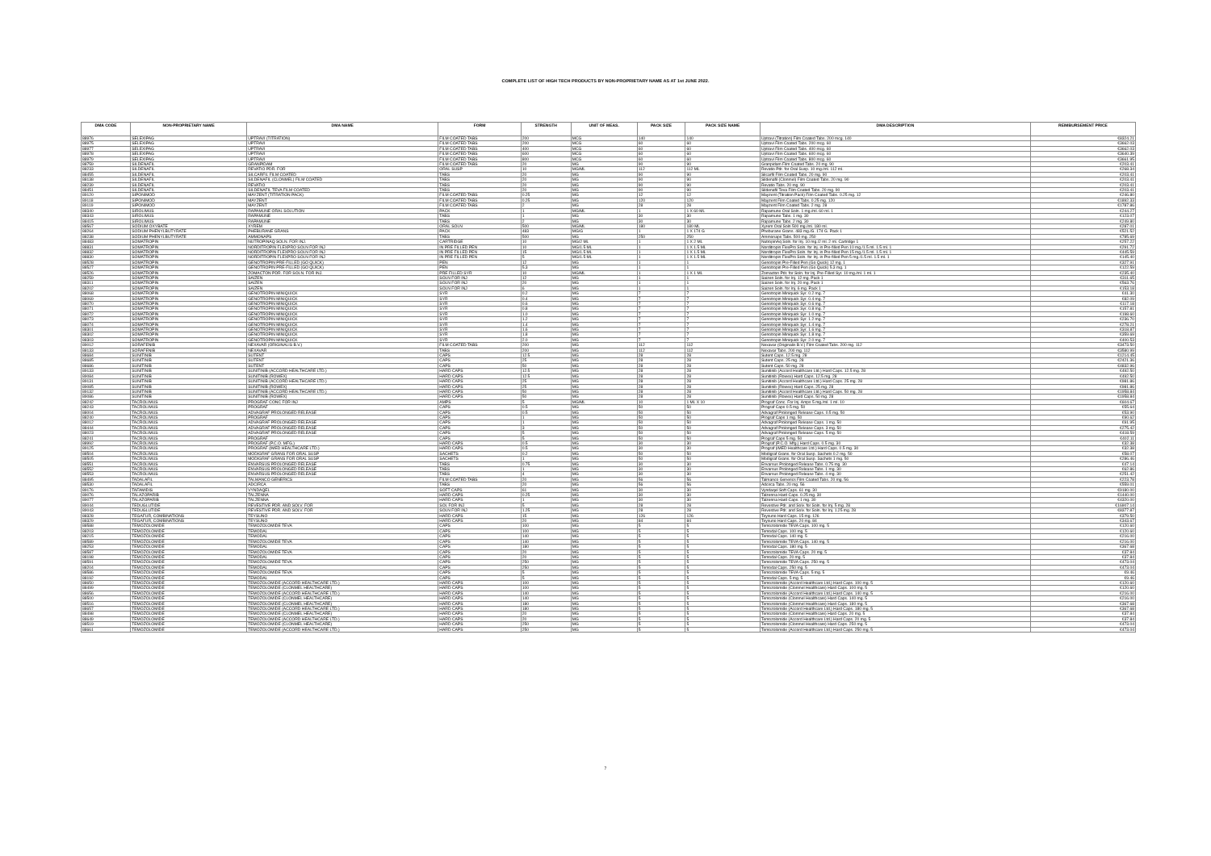COMPLETE LIST OF HIGH TECH PRODUCTS BY NON-PROPRIETARY NAME AS AT 1st JUNE 2022.
| DMA CODE | NON-PROPRIETARY NAME | DMA NAME | FORM | STRENGTH | UNIT OF MEAS. | PACK SIZE | PACK SIZE NAME | DMA DESCRIPTION | REIMBURSEMENT PRICE |
| --- | --- | --- | --- | --- | --- | --- | --- | --- | --- |
| 88976 | SELEXIPAG | UPTRAVI (TITRATION) | FILM COATED TABS | 200 | MCG | 140 | 140 | Uptravi (Titration) Film Coated Tabs. 200 mcg. 140 | €8324.21 |
| 88975 | SELEXIPAG | UPTRAVI | FILM COATED TABS | 200 | MCG | 60 | 60 | Uptravi Film Coated Tabs. 200 mcg. 60 | €3662.03 |
| 88977 | SELEXIPAG | UPTRAVI | FILM COATED TABS | 400 | MCG | 60 | 60 | Uptravi Film Coated Tabs. 400 mcg. 60 | €3662.03 |
| 88978 | SELEXIPAG | UPTRAVI | FILM COATED TABS | 600 | MCG | 60 | 60 | Uptravi Film Coated Tabs. 600 mcg. 60 | €3640.39 |
| 88979 | SELEXIPAG | UPTRAVI | FILM COATED TABS | 800 | MCG | 60 | 60 | Uptravi Film Coated Tabs. 800 mcg. 60 | €3661.95 |
| 88759 | SILDENAFIL | GRANPIDAM | FILM COATED TABS | 20 | MG | 90 | 90 | Granpidam Film Coated Tabs. 20 mg. 90 | €203.41 |
| 88233 | SILDENAFIL | REVATIO PDR. FOR | ORAL SUSP | 10 | MG/ML | 112 | 112 ML | Revatio Pdr. for Oral Susp. 10 mg./ml. 112 ml. | €268.34 |
| 88455 | SILDENAFIL | SILCARFIL FILM COATED | TABS | 20 | MG | 90 | 90 | Silcarfil Film Coated Tabs. 20 mg. 90 | €203.41 |
| 88138 | SILDENAFIL | SILDENAFIL (CLONMEL) FILM COATED | TABS | 20 | MG | 90 | 90 | Sildenafil (Clonmel) Film Coated Tabs. 20 mg. 90 | €203.41 |
| 88239 | SILDENAFIL | REVATIO | TABS | 20 | MG | 90 | 90 | Revatio Tabs. 20 mg. 90 | €203.41 |
| 88451 | SILDENAFIL | SILDENAFIL TEVA FILM COATED | TABS | 20 | MG | 90 | 90 | Sildenafil Teva Film Coated Tabs. 20 mg. 90 | €203.41 |
| 89120 | SIPONIMOD | MAYZENT (TITRATION PACK) | FILM COATED TABS | 0.25 | MG | 12 | 12 | Mayzent (Titration Pack) Film Coated Tabs. 0.25 mg. 12 | €246.80 |
| 89118 | SIPONIMOD | MAYZENT | FILM COATED TABS | 0.25 | MG | 120 | 120 | Mayzent Film Coated Tabs. 0.25 mg. 120 | €1892.33 |
| 89119 | SIPONIMOD | MAYZENT | FILM COATED TABS | 2 | MG | 28 | 28 | Mayzent Film Coated Tabs. 2 mg. 28 | €1787.86 |
| 88340 | SIROLIMUS | RAPAMUNE ORAL SOLUTION | PACK | 1 | MG/ML | 1 | 1 X 60 ML | Rapamune Oral Soln. 1 mg./ml. 60 ml. 1 | €244.27 |
| 88343 | SIROLIMUS | RAPAMUNE | TABS | 1 | MG | 30 | 30 | Rapamune Tabs. 1 mg. 30 | €123.07 |
| 88415 | SIROLIMUS | RAPAMUNE | TABS | 2 | MG | 30 | 30 | Rapamune Tabs. 2 mg. 30 | €249.80 |
| 88567 | SODIUM OXYBATE | XYREM | ORAL SOLN | 500 | MG/ML | 180 | 180 ML | Xyrem Oral Soln 500 mg./ml. 180 ml. | €287.01 |
| 88264 | SODIUM PHENYLBUTYRATE | PHEBURANE GRANS | PACK | 483 | MG/G | 1 | 1 X 174 G | Pheburane Grans. 483 mg./G. 174 G. Pack 1 | €521.52 |
| 88238 | SODIUM PHENYLBUTYRATE | AMMONAPS | TABS | 500 | MG | 250 | 250 | Ammonaps Tabs. 500 mg. 250 | €785.69 |
| 88483 | SOMATROPIN | NUTROPINAQ SOLN. FOR INJ. | CARTRIDGE | 10 | MG/2 ML | 1 | 1 X 2 ML | NutropinAq Soln. for Inj. 10 mg./2 ml. 2 ml. Cartridge 1 | €257.22 |
| 88831 | SOMATROPIN | NORDITROPIN FLEXPRO SOLN FOR INJ | IN PRE FILLED PEN | 10 | MG/1.5 ML | 1 | 1 X 1.5 ML | Norditropin FlexPro Soln. for Inj. in Pre-filled Pen 10 mg./1.5 ml. 1.5 ml. 1 | €291.72 |
| 88832 | SOMATROPIN | NORDITROPIN FLEXPRO SOLN FOR INJ | IN PRE FILLED PEN | 15 | MG/1.5 ML | 1 | 1 X 1.5 ML | Norditropin FlexPro Soln. for Inj. in Pre-filled Pen 15 mg./1.5 ml. 1.5 ml. 1 | €445.59 |
| 88830 | SOMATROPIN | NORDITROPIN FLEXPRO SOLN FOR INJ | IN PRE FILLED PEN | 5 | MG/1.5 ML | 1 | 1 X 1.5 ML | Norditropin FlexPro Soln. for Inj. in Pre-filled Pen 5 mg./1.5 ml. 1.5 ml. 1 | €145.40 |
| 88528 | SOMATROPIN | GENOTROPIN PRE-FILLED (GO QUICK) | PEN | 12 | MG | 1 | 1 | Genotropin Pre-Filled Pen (Go Quick) 12 mg. 1 | €327.91 |
| 88527 | SOMATROPIN | GENOTROPIN PRE-FILLED (GO QUICK) | PEN | 5.3 | MG | 1 | 1 | Genotropin Pre-Filled Pen (Go Quick) 5.3 mg. 1 | €122.59 |
| 88526 | SOMATROPIN | ZOMACTON PDR. FOR SOLN. FOR INJ. | PRE FILLED SYR | 10 | MG/ML | 1 | 1 X 1 ML | Zomacton Pdr. for Soln. for Inj. Pre-Filled Syr. 10 mg./ml. 1 ml. 1 | €235.40 |
| 88259 | SOMATROPIN | SAIZEN | SOLN FOR INJ | 12 | MG | 1 | 1 | Saizen Soln. for Inj. 12 mg. Pack 1 | €311.65 |
| 88311 | SOMATROPIN | SAIZEN | SOLN FOR INJ | 20 | MG | 1 | 1 | Saizen Soln. for Inj. 20 mg. Pack 1 | €563.76 |
| 88202 | SOMATROPIN | SAIZEN | SOLN FOR INJ | 6 | MG | 1 | 1 | Saizen Soln. for Inj. 6 mg. Pack 1 | €153.18 |
| 88068 | SOMATROPIN | GENOTROPIN MINIQUICK | SYR | 0.2 | MG | 7 | 7 | Genotropin Miniquick Syr. 0.2 mg. 7 | €41.30 |
| 88069 | SOMATROPIN | GENOTROPIN MINIQUICK | SYR | 0.4 | MG | 7 | 7 | Genotropin Miniquick Syr. 0.4 mg. 7 | €82.09 |
| 88070 | SOMATROPIN | GENOTROPIN MINIQUICK | SYR | 0.6 | MG | 7 | 7 | Genotropin Miniquick Syr. 0.6 mg. 7 | €117.18 |
| 88071 | SOMATROPIN | GENOTROPIN MINIQUICK | SYR | 0.8 | MG | 7 | 7 | Genotropin Miniquick Syr. 0.8 mg. 7 | €157.81 |
| 88072 | SOMATROPIN | GENOTROPIN MINIQUICK | SYR | 1.0 | MG | 7 | 7 | Genotropin Miniquick Syr. 1.0 mg. 7 | €198.60 |
| 88073 | SOMATROPIN | GENOTROPIN MINIQUICK | SYR | 1.2 | MG | 7 | 7 | Genotropin Miniquick Syr. 1.2 mg. 7 | €236.70 |
| 88074 | SOMATROPIN | GENOTROPIN MINIQUICK | SYR | 1.4 | MG | 7 | 7 | Genotropin Miniquick Syr. 1.4 mg. 7 | €278.21 |
| 88301 | SOMATROPIN | GENOTROPIN MINIQUICK | SYR | 1.6 | MG | 7 | 7 | Genotropin Miniquick Syr. 1.6 mg. 7 | €318.87 |
| 88302 | SOMATROPIN | GENOTROPIN MINIQUICK | SYR | 1.8 | MG | 7 | 7 | Genotropin Miniquick Syr. 1.8 mg. 7 | €359.69 |
| 88303 | SOMATROPIN | GENOTROPIN MINIQUICK | SYR | 2.0 | MG | 7 | 7 | Genotropin Miniquick Syr. 2.0 mg. 7 | €400.53 |
| 89012 | SORAFENIB | NEXAVAR (ORIGINALIS B.V.) | FILM COATED TABS | 200 | MG | 112 | 112 | Nexavar (Originalis B.V.) Film Coated Tabs. 200 mg. 112 | €3473.50 |
| 88133 | SORAFENIB | NEXAVAR | TABS | 200 | MG | 112 | 112 | Nexavar Tabs. 200 mg. 112 | €3580.99 |
| 88684 | SUNITINIB | SUTENT | CAPS | 12.5 | MG | 28 | 28 | Sutent Caps. 12.5 mg. 28 | €1214.45 |
| 88685 | SUNITINIB | SUTENT | CAPS | 25 | MG | 28 | 28 | Sutent Caps. 25 mg. 28 | €2421.36 |
| 88686 | SUNITINIB | SUTENT | CAPS | 50 | MG | 28 | 28 | Sutent Caps. 50 mg. 28 | €4832.96 |
| 89133 | SUNITINIB | SUNITINIB (ACCORD HEALTHCARE LTD.) | HARD CAPS | 12.5 | MG | 28 | 28 | Sunitinib (Accord Healthcare Ltd.) Hard Caps. 12.5 mg. 28 | €492.50 |
| 89084 | SUNITINIB | SUNITINIB (ROWEX) | HARD CAPS | 12.5 | MG | 28 | 28 | Sunitinib (Rowex) Hard Caps. 12.5 mg. 28 | €492.50 |
| 89131 | SUNITINIB | SUNITINIB (ACCORD HEALTHCARE LTD.) | HARD CAPS | 25 | MG | 28 | 28 | Sunitinib (Accord Healthcare Ltd.) Hard Caps. 25 mg. 28 | €981.86 |
| 89085 | SUNITINIB | SUNITINIB (ROWEX) | HARD CAPS | 25 | MG | 28 | 28 | Sunitinib (Rowex) Hard Caps. 25 mg. 28 | €981.86 |
| 89132 | SUNITINIB | SUNITINIB (ACCORD HEALTHCARE LTD.) | HARD CAPS | 50 | MG | 28 | 28 | Sunitinib (Accord Healthcare Ltd.) Hard Caps. 50 mg. 28 | €1958.84 |
| 89086 | SUNITINIB | SUNITINIB (ROWEX) | HARD CAPS | 50 | MG | 28 | 28 | Sunitinib (Rowex) Hard Caps. 50 mg. 28 | €1958.84 |
| 88242 | TACROLIMUS | PROGRAF CONC FOR INJ | AMPS | 5 | MG/ML | 10 | 1 ML X 10 | Prograf Conc. For Inj. Amps 5 mg./ml. 1 ml. 10 | €604.67 |
| 88243 | TACROLIMUS | PROGRAF | CAPS | 0.5 | MG | 50 | 50 | Prograf Caps 0.5 mg. 50 | €55.64 |
| 88004 | TACROLIMUS | ADVAGRAF PROLONGED RELEASE | CAPS | 0.5 | MG | 50 | 50 | Advagraf Prolonged Release Caps. 0.5 mg. 50 | €53.90 |
| 88240 | TACROLIMUS | PROGRAF | CAPS | 1 | MG | 50 | 50 | Prograf Caps 1 mg. 50 | €90.62 |
| 88012 | TACROLIMUS | ADVAGRAF PROLONGED RELEASE | CAPS | 1 | MG | 50 | 50 | Advagraf Prolonged Release Caps. 1 mg. 50 | €91.95 |
| 88444 | TACROLIMUS | ADVAGRAF PROLONGED RELEASE | CAPS | 3 | MG | 50 | 50 | Advagraf Prolonged Release Caps. 3 mg. 50 | €275.42 |
| 88023 | TACROLIMUS | ADVAGRAF PROLONGED RELEASE | CAPS | 5 | MG | 50 | 50 | Advagraf Prolonged Release Caps. 5 mg. 50 | €418.59 |
| 88241 | TACROLIMUS | PROGRAF | CAPS | 5 | MG | 50 | 50 | Prograf Caps 5 mg. 50 | €402.11 |
| 88992 | TACROLIMUS | PROGRAF (P.C.O. MFG.) | HARD CAPS | 0.5 | MG | 30 | 30 | Prograf (P.C.O. Mfg.) Hard Caps. 0.5 mg. 30 | €32.38 |
| 89125 | TACROLIMUS | PROGRAF (IMED HEALTHCARE LTD.) | HARD CAPS | 0.5 | MG | 30 | 30 | Prograf (iMED Healthcare Ltd.) Hard Caps. 0.5 mg. 30 | €32.38 |
| 88504 | TACROLIMUS | MODIGRAF GRANS FOR ORAL SUSP | SACHETS | 0.2 | MG | 50 | 50 | Modigraf Grans. for Oral Susp. Sachets 0.2 mg. 50 | €58.07 |
| 88505 | TACROLIMUS | MODIGRAF GRANS FOR ORAL SUSP | SACHETS | 1 | MG | 50 | 50 | Modigraf Grans. for Oral Susp. Sachets 1 mg. 50 | €286.46 |
| 88551 | TACROLIMUS | ENVARSUS PROLONGED RELEASE | TABS | 0.75 | MG | 30 | 30 | Envarsus Prolonged Release Tabs. 0.75 mg. 30 | €47.14 |
| 88552 | TACROLIMUS | ENVARSUS PROLONGED RELEASE | TABS | 1 | MG | 30 | 30 | Envarsus Prolonged Release Tabs. 1 mg. 30 | €62.86 |
| 88553 | TACROLIMUS | ENVARSUS PROLONGED RELEASE | TABS | 4 | MG | 30 | 30 | Envarsus Prolonged Release Tabs. 4 mg. 30 | €251.42 |
| 88495 | TADALAFIL | TALMANCO GENERICS | FILM COATED TABS | 20 | MG | 56 | 56 | Talmanco Generics Film Coated Tabs. 20 mg. 56 | €223.78 |
| 88530 | TADALAFIL | ADCIRCA | TABS | 20 | MG | 56 | 56 | Adcirca Tabs. 20 mg. 56 | €559.01 |
| 89176 | TAFAMIDIS | VYNDAQEL | SOFT CAPS | 61 | MG | 30 | 30 | Vyndaqel Soft Caps. 61 mg. 30 | €9180.00 |
| 89076 | TALAZOPARIB | TALZENNA | HARD CAPS | 0.25 | MG | 30 | 30 | Talzenna Hard Caps. 0.25 mg. 30 | €1440.00 |
| 89077 | TALAZOPARIB | TALZENNA | HARD CAPS | 1 | MG | 30 | 30 | Talzenna Hard Caps. 1 mg. 30 | €4320.00 |
| 89044 | TEDUGLUTIDE | REVESTIVE PDR. AND SOLV. FOR | SOL FOR INJ | 5 | MG | 28 | 28 | Revestive Pdr. and Solv. for Soln. for Inj. 5 mg. 28 | €16907.14 |
| 89043 | TEDUGLUTIDE | REVESTIVE PDR. AND SOLV. FOR | SOLN FOR INJ | 1.25 | MG | 28 | 28 | Revestive Pdr. and Solv. for Soln. for Inj. 1.25 mg. 28 | €8377.87 |
| 88328 | TEGAFUR, COMBINATIONS | TEYSUNO | HARD CAPS | 15 | MG | 126 | 126 | Teysuno Hard Caps. 15 mg. 126 | €379.50 |
| 88329 | TEGAFUR, COMBINATIONS | TEYSUNO | HARD CAPS | 20 | MG | 84 | 84 | Teysuno Hard Caps. 20 mg. 84 | €343.67 |
| 88588 | TEMOZOLOMIDE | TEMOZOLOMIDE TEVA | CAPS | 100 | MG | 5 | 5 | Temozolomide TEVA Caps. 100 mg. 5 | €120.60 |
| 88203 | TEMOZOLOMIDE | TEMODAL | CAPS | 100 | MG | 5 | 5 | Temodal Caps. 100 mg. 5 | €120.60 |
| 88215 | TEMOZOLOMIDE | TEMODAL | CAPS | 140 | MG | 5 | 5 | Temodal Caps. 140 mg. 5 | €216.00 |
| 88589 | TEMOZOLOMIDE | TEMOZOLOMIDE TEVA | CAPS | 140 | MG | 5 | 5 | Temozolomide TEVA Caps. 140 mg. 5 | €216.00 |
| 88253 | TEMOZOLOMIDE | TEMODAL | CAPS | 180 | MG | 5 | 5 | Temodal Caps. 180 mg. 5 | €367.68 |
| 88587 | TEMOZOLOMIDE | TEMOZOLOMIDE TEVA | CAPS | 20 | MG | 5 | 5 | Temozolomide TEVA Caps. 20 mg. 5 | €37.84 |
| 88198 | TEMOZOLOMIDE | TEMODAL | CAPS | 20 | MG | 5 | 5 | Temodal Caps. 20 mg. 5 | €37.84 |
| 88591 | TEMOZOLOMIDE | TEMOZOLOMIDE TEVA | CAPS | 250 | MG | 5 | 5 | Temozolomide TEVA Caps. 250 mg. 5 | €473.04 |
| 88204 | TEMOZOLOMIDE | TEMODAL | CAPS | 250 | MG | 5 | 5 | Temodal Caps. 250 mg. 5 | €473.04 |
| 88586 | TEMOZOLOMIDE | TEMOZOLOMIDE TEVA | CAPS | 5 | MG | 5 | 5 | Temozolomide TEVA Caps. 5 mg. 5 | €9.46 |
| 88192 | TEMOZOLOMIDE | TEMODAL | CAPS | 5 | MG | 5 | 5 | Temodal Caps. 5 mg. 5 | €9.46 |
| 88650 | TEMOZOLOMIDE | TEMOZOLOMIDE (ACCORD HEALTHCARE LTD.) | HARD CAPS | 100 | MG | 5 | 5 | Temozolomide (Accord Healthcare Ltd.) Hard Caps. 100 mg. 5 | €120.60 |
| 88499 | TEMOZOLOMIDE | TEMOZOLOMIDE (CLONMEL HEALTHCARE) | HARD CAPS | 100 | MG | 5 | 5 | Temozolomide (Clonmel Healthcare) Hard Caps. 100 mg. 5 | €120.60 |
| 88656 | TEMOZOLOMIDE | TEMOZOLOMIDE (ACCORD HEALTHCARE LTD.) | HARD CAPS | 140 | MG | 5 | 5 | Temozolomide (Accord Healthcare Ltd.) Hard Caps. 140 mg. 5 | €216.00 |
| 88500 | TEMOZOLOMIDE | TEMOZOLOMIDE (CLONMEL HEALTHCARE) | HARD CAPS | 140 | MG | 5 | 5 | Temozolomide (Clonmel Healthcare) Hard Caps. 140 mg. 5 | €216.00 |
| 88516 | TEMOZOLOMIDE | TEMOZOLOMIDE (CLONMEL HEALTHCARE) | HARD CAPS | 180 | MG | 5 | 5 | Temozolomide (Clonmel Healthcare) Hard Caps. 180 mg. 5 | €367.68 |
| 88657 | TEMOZOLOMIDE | TEMOZOLOMIDE (ACCORD HEALTHCARE LTD.) | HARD CAPS | 180 | MG | 5 | 5 | Temozolomide (Accord Healthcare Ltd.) Hard Caps. 180 mg. 5 | €367.68 |
| 88498 | TEMOZOLOMIDE | TEMOZOLOMIDE (CLONMEL HEALTHCARE) | HARD CAPS | 20 | MG | 5 | 5 | Temozolomide (Clonmel Healthcare) Hard Caps. 20 mg. 5 | €37.84 |
| 88649 | TEMOZOLOMIDE | TEMOZOLOMIDE (ACCORD HEALTHCARE LTD.) | HARD CAPS | 20 | MG | 5 | 5 | Temozolomide (Accord Healthcare Ltd.) Hard Caps. 20 mg. 5 | €37.84 |
| 88519 | TEMOZOLOMIDE | TEMOZOLOMIDE (CLONMEL HEALTHCARE) | HARD CAPS | 250 | MG | 5 | 5 | Temozolomide (Clonmel Healthcare) Hard Caps. 250 mg. 5 | €473.04 |
| 88661 | TEMOZOLOMIDE | TEMOZOLOMIDE (ACCORD HEALTHCARE LTD.) | HARD CAPS | 250 | MG | 5 | 5 | Temozolomide (Accord Healthcare Ltd.) Hard Caps. 250 mg. 5 | €473.04 |
7